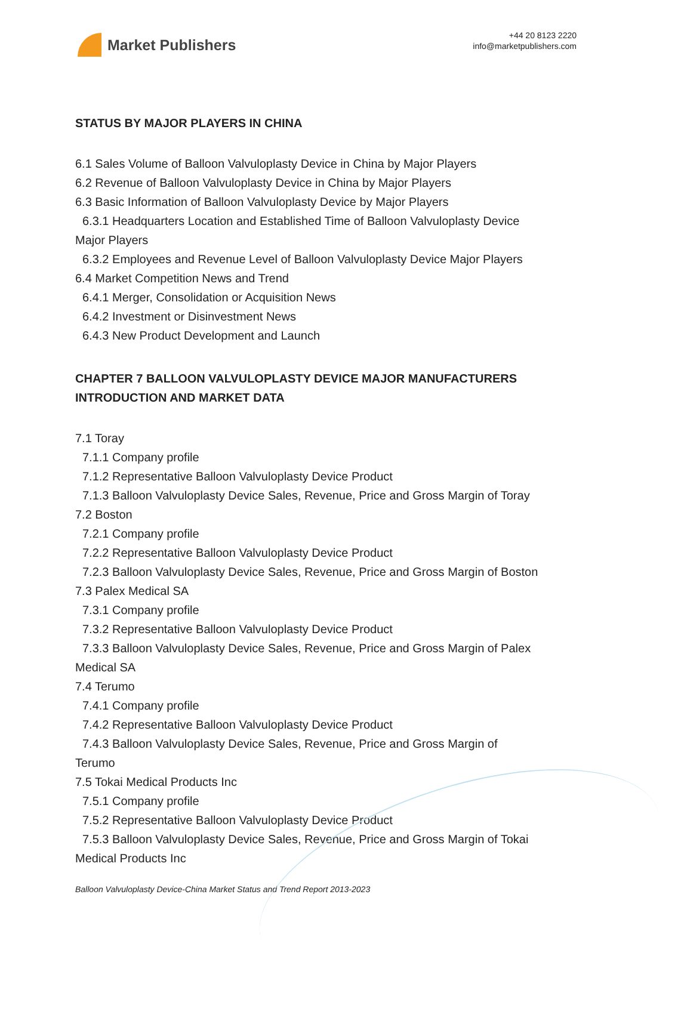Market Publishers
+44 20 8123 2220
info@marketpublishers.com
STATUS BY MAJOR PLAYERS IN CHINA
6.1 Sales Volume of Balloon Valvuloplasty Device in China by Major Players
6.2 Revenue of Balloon Valvuloplasty Device in China by Major Players
6.3 Basic Information of Balloon Valvuloplasty Device by Major Players
6.3.1 Headquarters Location and Established Time of Balloon Valvuloplasty Device
Major Players
6.3.2 Employees and Revenue Level of Balloon Valvuloplasty Device Major Players
6.4 Market Competition News and Trend
6.4.1 Merger, Consolidation or Acquisition News
6.4.2 Investment or Disinvestment News
6.4.3 New Product Development and Launch
CHAPTER 7 BALLOON VALVULOPLASTY DEVICE MAJOR MANUFACTURERS INTRODUCTION AND MARKET DATA
7.1 Toray
7.1.1 Company profile
7.1.2 Representative Balloon Valvuloplasty Device Product
7.1.3 Balloon Valvuloplasty Device Sales, Revenue, Price and Gross Margin of Toray
7.2 Boston
7.2.1 Company profile
7.2.2 Representative Balloon Valvuloplasty Device Product
7.2.3 Balloon Valvuloplasty Device Sales, Revenue, Price and Gross Margin of Boston
7.3 Palex Medical SA
7.3.1 Company profile
7.3.2 Representative Balloon Valvuloplasty Device Product
7.3.3 Balloon Valvuloplasty Device Sales, Revenue, Price and Gross Margin of Palex
Medical SA
7.4 Terumo
7.4.1 Company profile
7.4.2 Representative Balloon Valvuloplasty Device Product
7.4.3 Balloon Valvuloplasty Device Sales, Revenue, Price and Gross Margin of
Terumo
7.5 Tokai Medical Products Inc
7.5.1 Company profile
7.5.2 Representative Balloon Valvuloplasty Device Product
7.5.3 Balloon Valvuloplasty Device Sales, Revenue, Price and Gross Margin of Tokai
Medical Products Inc
Balloon Valvuloplasty Device-China Market Status and Trend Report 2013-2023